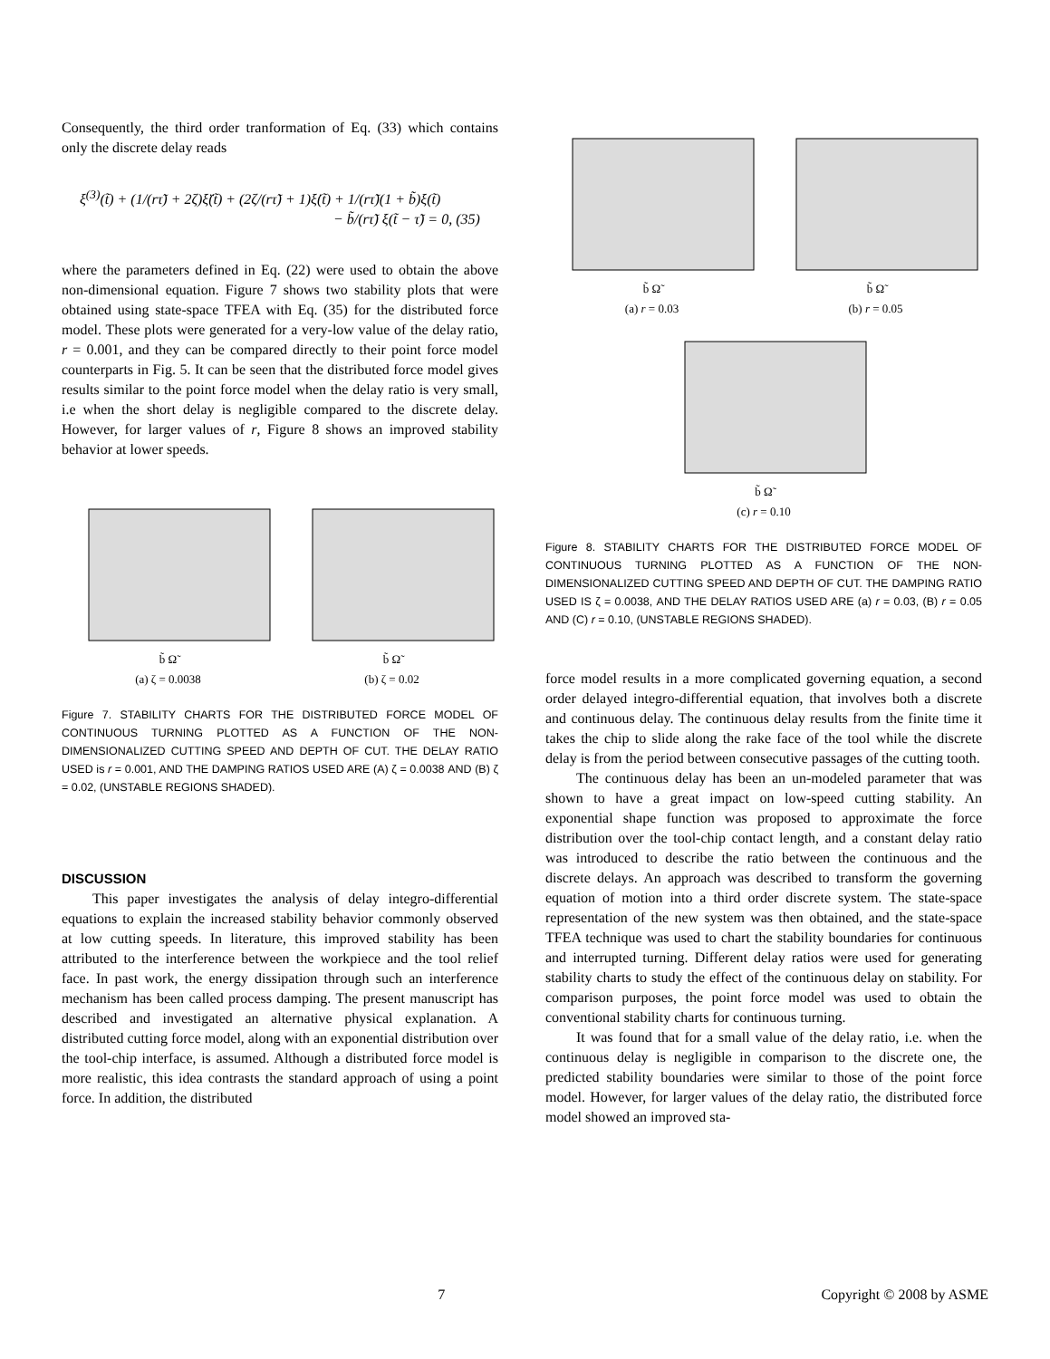Consequently, the third order tranformation of Eq. (33) which contains only the discrete delay reads
ξ<sup>(3)</sup>(t̃) + (1/(rτ̃) + 2ζ)ξ̈(t̃) + (2ζ/(rτ̃) + 1)ξ̇(t̃) + 1/(rτ̃)(1 + b̃)ξ(t̃)
− b̃/(rτ̃) ξ(t̃ − τ̃) = 0, (35)
where the parameters defined in Eq. (22) were used to obtain the above non-dimensional equation. Figure 7 shows two stability plots that were obtained using state-space TFEA with Eq. (35) for the distributed force model. These plots were generated for a very-low value of the delay ratio, r = 0.001, and they can be compared directly to their point force model counterparts in Fig. 5. It can be seen that the distributed force model gives results similar to the point force model when the delay ratio is very small, i.e when the short delay is negligible compared to the discrete delay. However, for larger values of r, Figure 8 shows an improved stability behavior at lower speeds.
b̃ Ω̃
(a) ζ = 0.0038
b̃ Ω̃
(b) ζ = 0.02
Figure 7. STABILITY CHARTS FOR THE DISTRIBUTED FORCE MODEL OF CONTINUOUS TURNING PLOTTED AS A FUNCTION OF THE NON-DIMENSIONALIZED CUTTING SPEED AND DEPTH OF CUT. THE DELAY RATIO USED is r = 0.001, AND THE DAMPING RATIOS USED ARE (A) ζ = 0.0038 AND (B) ζ = 0.02, (UNSTABLE REGIONS SHADED).
DISCUSSION
This paper investigates the analysis of delay integro-differential equations to explain the increased stability behavior commonly observed at low cutting speeds. In literature, this improved stability has been attributed to the interference between the workpiece and the tool relief face. In past work, the energy dissipation through such an interference mechanism has been called process damping. The present manuscript has described and investigated an alternative physical explanation. A distributed cutting force model, along with an exponential distribution over the tool-chip interface, is assumed. Although a distributed force model is more realistic, this idea contrasts the standard approach of using a point force. In addition, the distributed
b̃ Ω̃
(a) r = 0.03
b̃ Ω̃
(b) r = 0.05
b̃ Ω̃
(c) r = 0.10
Figure 8. STABILITY CHARTS FOR THE DISTRIBUTED FORCE MODEL OF CONTINUOUS TURNING PLOTTED AS A FUNCTION OF THE NON-DIMENSIONALIZED CUTTING SPEED AND DEPTH OF CUT. THE DAMPING RATIO USED IS ζ = 0.0038, AND THE DELAY RATIOS USED ARE (a) r = 0.03, (B) r = 0.05 AND (C) r = 0.10, (UNSTABLE REGIONS SHADED).
force model results in a more complicated governing equation, a second order delayed integro-differential equation, that involves both a discrete and continuous delay. The continuous delay results from the finite time it takes the chip to slide along the rake face of the tool while the discrete delay is from the period between consecutive passages of the cutting tooth.
The continuous delay has been an un-modeled parameter that was shown to have a great impact on low-speed cutting stability. An exponential shape function was proposed to approximate the force distribution over the tool-chip contact length, and a constant delay ratio was introduced to describe the ratio between the continuous and the discrete delays. An approach was described to transform the governing equation of motion into a third order discrete system. The state-space representation of the new system was then obtained, and the state-space TFEA technique was used to chart the stability boundaries for continuous and interrupted turning. Different delay ratios were used for generating stability charts to study the effect of the continuous delay on stability. For comparison purposes, the point force model was used to obtain the conventional stability charts for continuous turning.
It was found that for a small value of the delay ratio, i.e. when the continuous delay is negligible in comparison to the discrete one, the predicted stability boundaries were similar to those of the point force model. However, for larger values of the delay ratio, the distributed force model showed an improved sta-
7 Copyright © 2008 by ASME